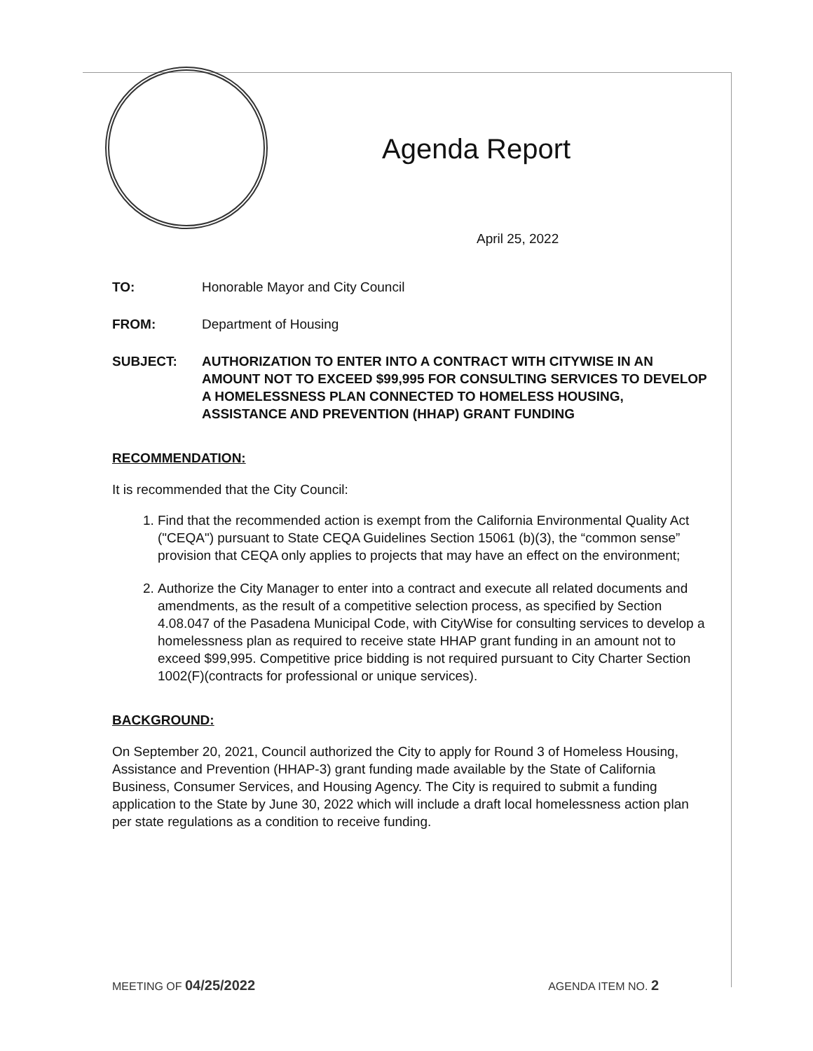Agenda Report
April 25, 2022
TO: Honorable Mayor and City Council
FROM: Department of Housing
SUBJECT: AUTHORIZATION TO ENTER INTO A CONTRACT WITH CITYWISE IN AN AMOUNT NOT TO EXCEED $99,995 FOR CONSULTING SERVICES TO DEVELOP A HOMELESSNESS PLAN CONNECTED TO HOMELESS HOUSING, ASSISTANCE AND PREVENTION (HHAP) GRANT FUNDING
RECOMMENDATION:
It is recommended that the City Council:
1. Find that the recommended action is exempt from the California Environmental Quality Act ("CEQA") pursuant to State CEQA Guidelines Section 15061 (b)(3), the “common sense” provision that CEQA only applies to projects that may have an effect on the environment;
2. Authorize the City Manager to enter into a contract and execute all related documents and amendments, as the result of a competitive selection process, as specified by Section 4.08.047 of the Pasadena Municipal Code, with CityWise for consulting services to develop a homelessness plan as required to receive state HHAP grant funding in an amount not to exceed $99,995. Competitive price bidding is not required pursuant to City Charter Section 1002(F)(contracts for professional or unique services).
BACKGROUND:
On September 20, 2021, Council authorized the City to apply for Round 3 of Homeless Housing, Assistance and Prevention (HHAP-3) grant funding made available by the State of California Business, Consumer Services, and Housing Agency. The City is required to submit a funding application to the State by June 30, 2022 which will include a draft local homelessness action plan per state regulations as a condition to receive funding.
MEETING OF 04/25/2022 AGENDA ITEM NO. 2